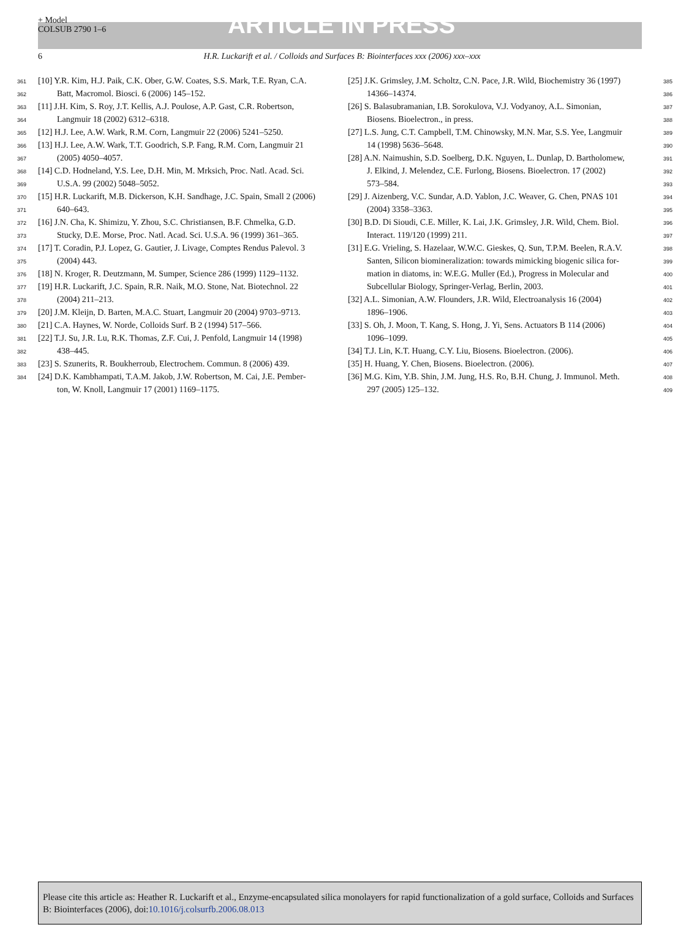+ Model
COLSUB 2790 1–6
ARTICLE IN PRESS
6 H.R. Luckarift et al. / Colloids and Surfaces B: Biointerfaces xxx (2006) xxx–xxx
361 [10] Y.R. Kim, H.J. Paik, C.K. Ober, G.W. Coates, S.S. Mark, T.E. Ryan, C.A.
362 Batt, Macromol. Biosci. 6 (2006) 145–152.
363 [11] J.H. Kim, S. Roy, J.T. Kellis, A.J. Poulose, A.P. Gast, C.R. Robertson,
364 Langmuir 18 (2002) 6312–6318.
365 [12] H.J. Lee, A.W. Wark, R.M. Corn, Langmuir 22 (2006) 5241–5250.
366 [13] H.J. Lee, A.W. Wark, T.T. Goodrich, S.P. Fang, R.M. Corn, Langmuir 21
367 (2005) 4050–4057.
368 [14] C.D. Hodneland, Y.S. Lee, D.H. Min, M. Mrksich, Proc. Natl. Acad. Sci.
369 U.S.A. 99 (2002) 5048–5052.
370 [15] H.R. Luckarift, M.B. Dickerson, K.H. Sandhage, J.C. Spain, Small 2 (2006)
371 640–643.
372 [16] J.N. Cha, K. Shimizu, Y. Zhou, S.C. Christiansen, B.F. Chmelka, G.D.
373 Stucky, D.E. Morse, Proc. Natl. Acad. Sci. U.S.A. 96 (1999) 361–365.
374 [17] T. Coradin, P.J. Lopez, G. Gautier, J. Livage, Comptes Rendus Palevol. 3
375 (2004) 443.
376 [18] N. Kroger, R. Deutzmann, M. Sumper, Science 286 (1999) 1129–1132.
377 [19] H.R. Luckarift, J.C. Spain, R.R. Naik, M.O. Stone, Nat. Biotechnol. 22
378 (2004) 211–213.
379 [20] J.M. Kleijn, D. Barten, M.A.C. Stuart, Langmuir 20 (2004) 9703–9713.
380 [21] C.A. Haynes, W. Norde, Colloids Surf. B 2 (1994) 517–566.
381 [22] T.J. Su, J.R. Lu, R.K. Thomas, Z.F. Cui, J. Penfold, Langmuir 14 (1998)
382 438–445.
383 [23] S. Szunerits, R. Boukherroub, Electrochem. Commun. 8 (2006) 439.
384 [24] D.K. Kambhampati, T.A.M. Jakob, J.W. Robertson, M. Cai, J.E. Pember-
ton, W. Knoll, Langmuir 17 (2001) 1169–1175.
[25] J.K. Grimsley, J.M. Scholtz, C.N. Pace, J.R. Wild, Biochemistry 36 (1997) 385
14366–14374. 386
[26] S. Balasubramanian, I.B. Sorokulova, V.J. Vodyanoy, A.L. Simonian, 387
Biosens. Bioelectron., in press. 388
[27] L.S. Jung, C.T. Campbell, T.M. Chinowsky, M.N. Mar, S.S. Yee, Langmuir 389
14 (1998) 5636–5648. 390
[28] A.N. Naimushin, S.D. Soelberg, D.K. Nguyen, L. Dunlap, D. Bartholomew, 391
J. Elkind, J. Melendez, C.E. Furlong, Biosens. Bioelectron. 17 (2002) 392
573–584. 393
[29] J. Aizenberg, V.C. Sundar, A.D. Yablon, J.C. Weaver, G. Chen, PNAS 101 394
(2004) 3358–3363. 395
[30] B.D. Di Sioudi, C.E. Miller, K. Lai, J.K. Grimsley, J.R. Wild, Chem. Biol. 396
Interact. 119/120 (1999) 211. 397
[31] E.G. Vrieling, S. Hazelaar, W.W.C. Gieskes, Q. Sun, T.P.M. Beelen, R.A.V. 398
Santen, Silicon biomineralization: towards mimicking biogenic silica for- 399
mation in diatoms, in: W.E.G. Muller (Ed.), Progress in Molecular and 400
Subcellular Biology, Springer-Verlag, Berlin, 2003. 401
[32] A.L. Simonian, A.W. Flounders, J.R. Wild, Electroanalysis 16 (2004) 402
1896–1906. 403
[33] S. Oh, J. Moon, T. Kang, S. Hong, J. Yi, Sens. Actuators B 114 (2006) 404
1096–1099. 405
[34] T.J. Lin, K.T. Huang, C.Y. Liu, Biosens. Bioelectron. (2006). 406
[35] H. Huang, Y. Chen, Biosens. Bioelectron. (2006). 407
[36] M.G. Kim, Y.B. Shin, J.M. Jung, H.S. Ro, B.H. Chung, J. Immunol. Meth. 408
297 (2005) 125–132. 409
Please cite this article as: Heather R. Luckarift et al., Enzyme-encapsulated silica monolayers for rapid functionalization of a gold surface, Colloids and Surfaces B: Biointerfaces (2006), doi:10.1016/j.colsurfb.2006.08.013